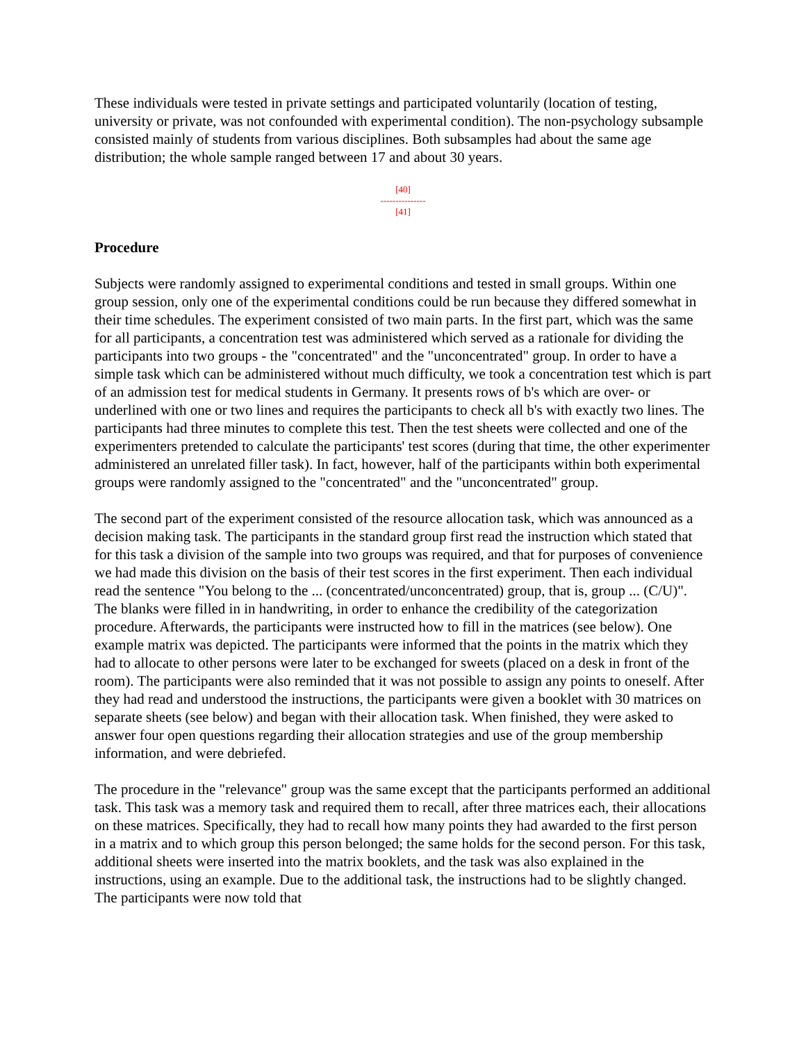These individuals were tested in private settings and participated voluntarily (location of testing, university or private, was not confounded with experimental condition). The non-psychology subsample consisted mainly of students from various disciplines. Both subsamples had about the same age distribution; the whole sample ranged between 17 and about 30 years.
[40]
---------------
[41]
Procedure
Subjects were randomly assigned to experimental conditions and tested in small groups. Within one group session, only one of the experimental conditions could be run because they differed somewhat in their time schedules. The experiment consisted of two main parts. In the first part, which was the same for all participants, a concentration test was administered which served as a rationale for dividing the participants into two groups - the "concentrated" and the "unconcentrated" group. In order to have a simple task which can be administered without much difficulty, we took a concentration test which is part of an admission test for medical students in Germany. It presents rows of b's which are over- or underlined with one or two lines and requires the participants to check all b's with exactly two lines. The participants had three minutes to complete this test. Then the test sheets were collected and one of the experimenters pretended to calculate the participants' test scores (during that time, the other experimenter administered an unrelated filler task). In fact, however, half of the participants within both experimental groups were randomly assigned to the "concentrated" and the "unconcentrated" group.
The second part of the experiment consisted of the resource allocation task, which was announced as a decision making task. The participants in the standard group first read the instruction which stated that for this task a division of the sample into two groups was required, and that for purposes of convenience we had made this division on the basis of their test scores in the first experiment. Then each individual read the sentence "You belong to the ... (concentrated/unconcentrated) group, that is, group ... (C/U)". The blanks were filled in in handwriting, in order to enhance the credibility of the categorization procedure. Afterwards, the participants were instructed how to fill in the matrices (see below). One example matrix was depicted. The participants were informed that the points in the matrix which they had to allocate to other persons were later to be exchanged for sweets (placed on a desk in front of the room). The participants were also reminded that it was not possible to assign any points to oneself. After they had read and understood the instructions, the participants were given a booklet with 30 matrices on separate sheets (see below) and began with their allocation task. When finished, they were asked to answer four open questions regarding their allocation strategies and use of the group membership information, and were debriefed.
The procedure in the "relevance" group was the same except that the participants performed an additional task. This task was a memory task and required them to recall, after three matrices each, their allocations on these matrices. Specifically, they had to recall how many points they had awarded to the first person in a matrix and to which group this person belonged; the same holds for the second person. For this task, additional sheets were inserted into the matrix booklets, and the task was also explained in the instructions, using an example. Due to the additional task, the instructions had to be slightly changed. The participants were now told that